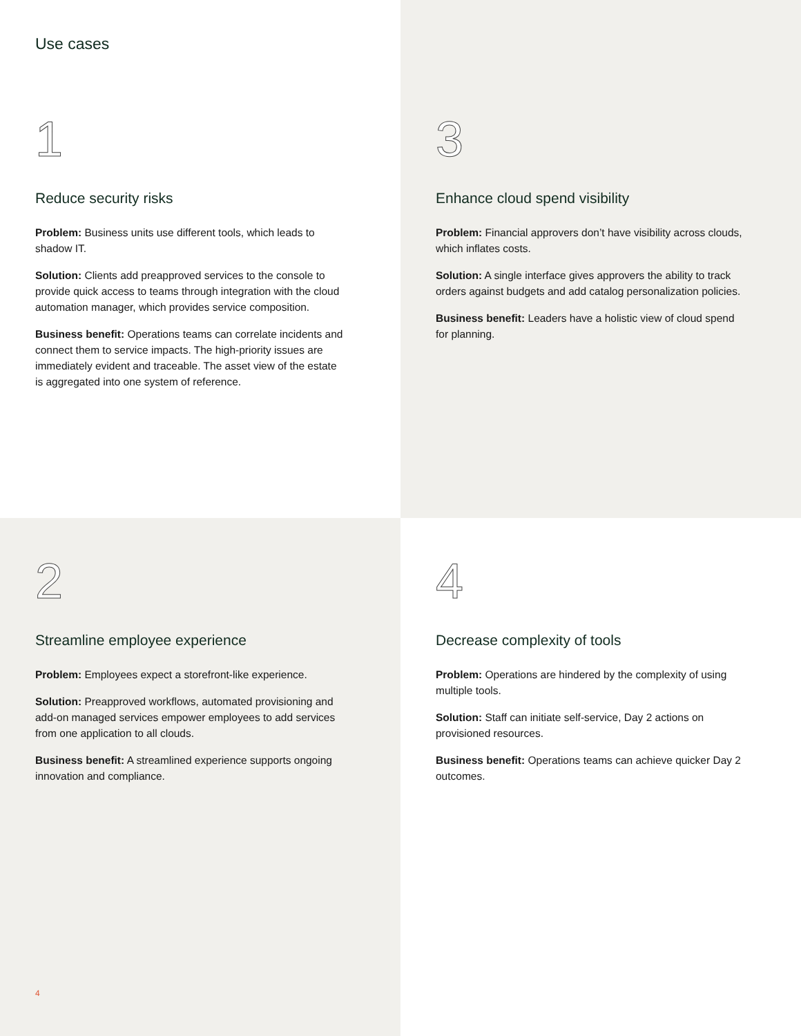Use cases
1
Reduce security risks
Problem: Business units use different tools, which leads to shadow IT.
Solution: Clients add preapproved services to the console to provide quick access to teams through integration with the cloud automation manager, which provides service composition.
Business benefit: Operations teams can correlate incidents and connect them to service impacts. The high-priority issues are immediately evident and traceable. The asset view of the estate is aggregated into one system of reference.
3
Enhance cloud spend visibility
Problem: Financial approvers don’t have visibility across clouds, which inflates costs.
Solution: A single interface gives approvers the ability to track orders against budgets and add catalog personalization policies.
Business benefit: Leaders have a holistic view of cloud spend for planning.
2
Streamline employee experience
Problem: Employees expect a storefront-like experience.
Solution: Preapproved workflows, automated provisioning and add-on managed services empower employees to add services from one application to all clouds.
Business benefit: A streamlined experience supports ongoing innovation and compliance.
4
4
Decrease complexity of tools
Problem: Operations are hindered by the complexity of using multiple tools.
Solution: Staff can initiate self-service, Day 2 actions on provisioned resources.
Business benefit: Operations teams can achieve quicker Day 2 outcomes.